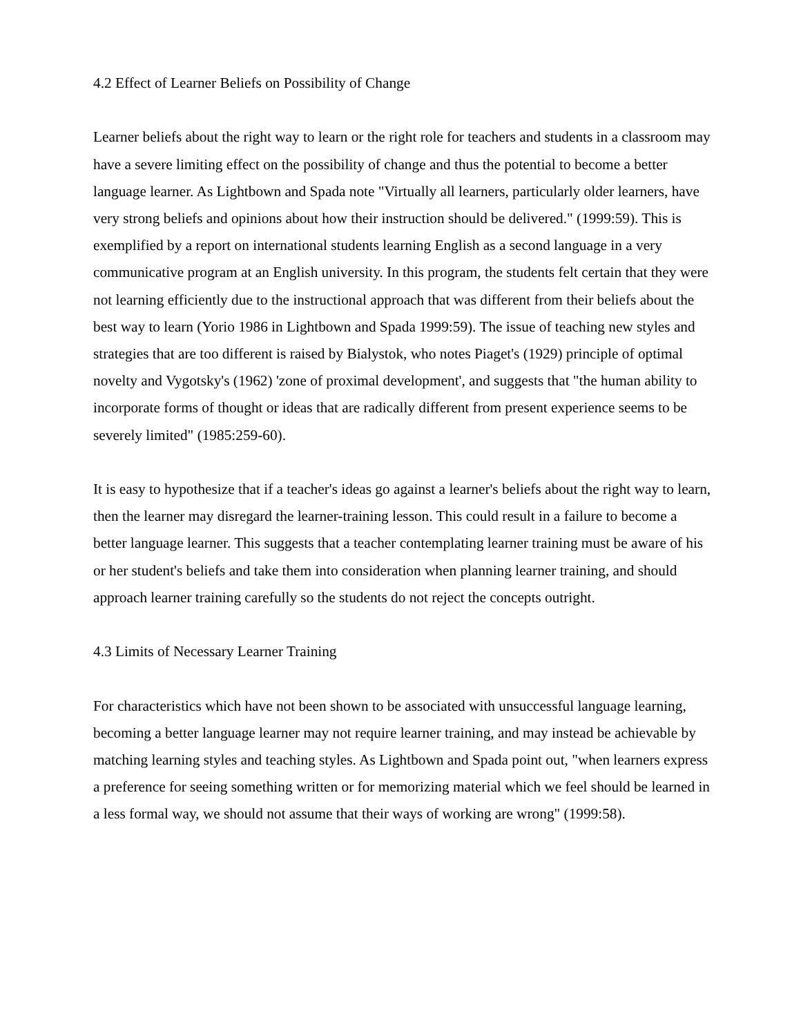4.2 Effect of Learner Beliefs on Possibility of Change
Learner beliefs about the right way to learn or the right role for teachers and students in a classroom may have a severe limiting effect on the possibility of change and thus the potential to become a better language learner. As Lightbown and Spada note "Virtually all learners, particularly older learners, have very strong beliefs and opinions about how their instruction should be delivered." (1999:59). This is exemplified by a report on international students learning English as a second language in a very communicative program at an English university. In this program, the students felt certain that they were not learning efficiently due to the instructional approach that was different from their beliefs about the best way to learn (Yorio 1986 in Lightbown and Spada 1999:59). The issue of teaching new styles and strategies that are too different is raised by Bialystok, who notes Piaget's (1929) principle of optimal novelty and Vygotsky's (1962) 'zone of proximal development', and suggests that "the human ability to incorporate forms of thought or ideas that are radically different from present experience seems to be severely limited" (1985:259-60).
It is easy to hypothesize that if a teacher's ideas go against a learner's beliefs about the right way to learn, then the learner may disregard the learner-training lesson. This could result in a failure to become a better language learner. This suggests that a teacher contemplating learner training must be aware of his or her student's beliefs and take them into consideration when planning learner training, and should approach learner training carefully so the students do not reject the concepts outright.
4.3 Limits of Necessary Learner Training
For characteristics which have not been shown to be associated with unsuccessful language learning, becoming a better language learner may not require learner training, and may instead be achievable by matching learning styles and teaching styles. As Lightbown and Spada point out, "when learners express a preference for seeing something written or for memorizing material which we feel should be learned in a less formal way, we should not assume that their ways of working are wrong" (1999:58).